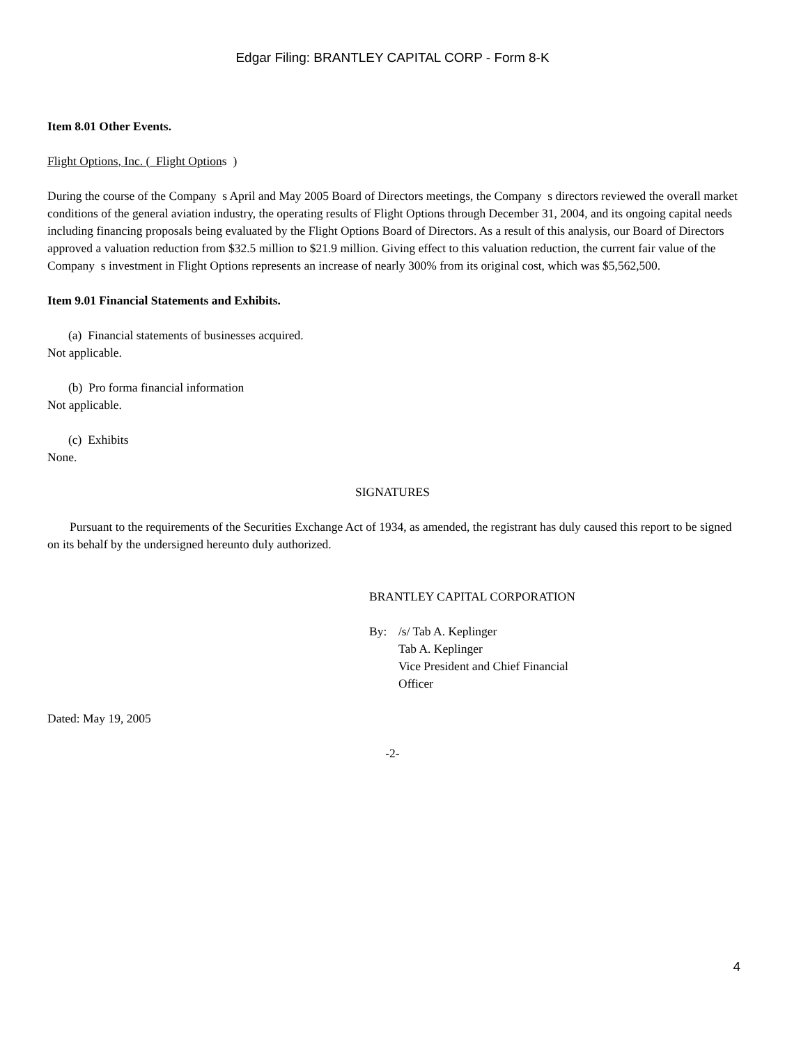Edgar Filing: BRANTLEY CAPITAL CORP - Form 8-K
Item 8.01 Other Events.
Flight Options, Inc. ( Flight Options )
During the course of the Company s April and May 2005 Board of Directors meetings, the Company s directors reviewed the overall market conditions of the general aviation industry, the operating results of Flight Options through December 31, 2004, and its ongoing capital needs including financing proposals being evaluated by the Flight Options Board of Directors. As a result of this analysis, our Board of Directors approved a valuation reduction from $32.5 million to $21.9 million. Giving effect to this valuation reduction, the current fair value of the Company s investment in Flight Options represents an increase of nearly 300% from its original cost, which was $5,562,500.
Item 9.01 Financial Statements and Exhibits.
(a) Financial statements of businesses acquired.
Not applicable.
(b) Pro forma financial information
Not applicable.
(c) Exhibits
None.
SIGNATURES
Pursuant to the requirements of the Securities Exchange Act of 1934, as amended, the registrant has duly caused this report to be signed on its behalf by the undersigned hereunto duly authorized.
BRANTLEY CAPITAL CORPORATION
By: /s/ Tab A. Keplinger
Tab A. Keplinger
Vice President and Chief Financial
Officer
Dated: May 19, 2005
-2-
4